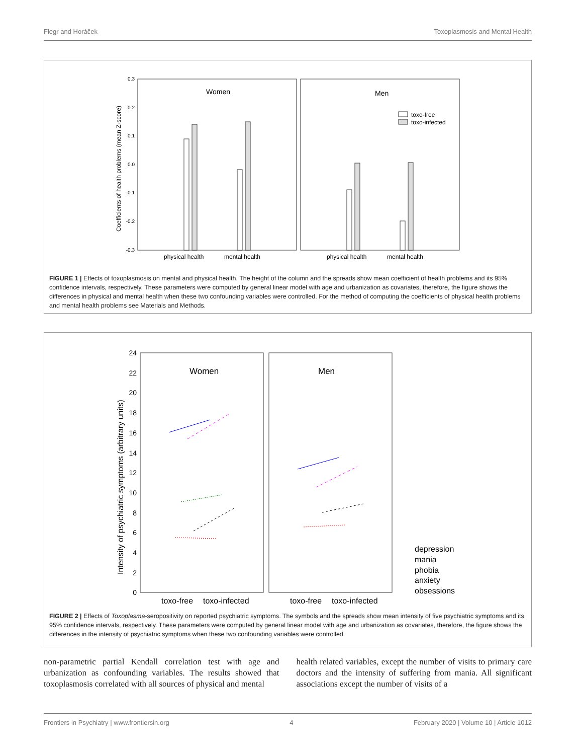Flegr and Horáček Toxoplasmosis and Mental Health
0.3
0.2
0.1
0.0
-0.1
-0.2
-0.3
Coefficients of health problems (mean Z-score)
Women
Men
toxo-free
toxo-infected
physical health
mental health
physical health
mental health
FIGURE 1 | Effects of toxoplasmosis on mental and physical health. The height of the column and the spreads show mean coefficient of health problems and its 95% confidence intervals, respectively. These parameters were computed by general linear model with age and urbanization as covariates, therefore, the figure shows the differences in physical and mental health when these two confounding variables were controlled. For the method of computing the coefficients of physical health problems and mental health problems see Materials and Methods.
24
22
20
18
16
14
12
10
8
6
4
2
0
Intensity of psychiatric symptoms (arbitrary units)
Women
Men
toxo-free
toxo-infected
toxo-free
toxo-infected
depression
mania
phobia
anxiety
obsessions
FIGURE 2 | Effects of Toxoplasma-seropositivity on reported psychiatric symptoms. The symbols and the spreads show mean intensity of five psychiatric symptoms and its 95% confidence intervals, respectively. These parameters were computed by general linear model with age and urbanization as covariates, therefore, the figure shows the differences in the intensity of psychiatric symptoms when these two confounding variables were controlled.
non-parametric partial Kendall correlation test with age and urbanization as confounding variables. The results showed that toxoplasmosis correlated with all sources of physical and mental
health related variables, except the number of visits to primary care doctors and the intensity of suffering from mania. All significant associations except the number of visits of a
Frontiers in Psychiatry | www.frontiersin.org 4 February 2020 | Volume 10 | Article 1012